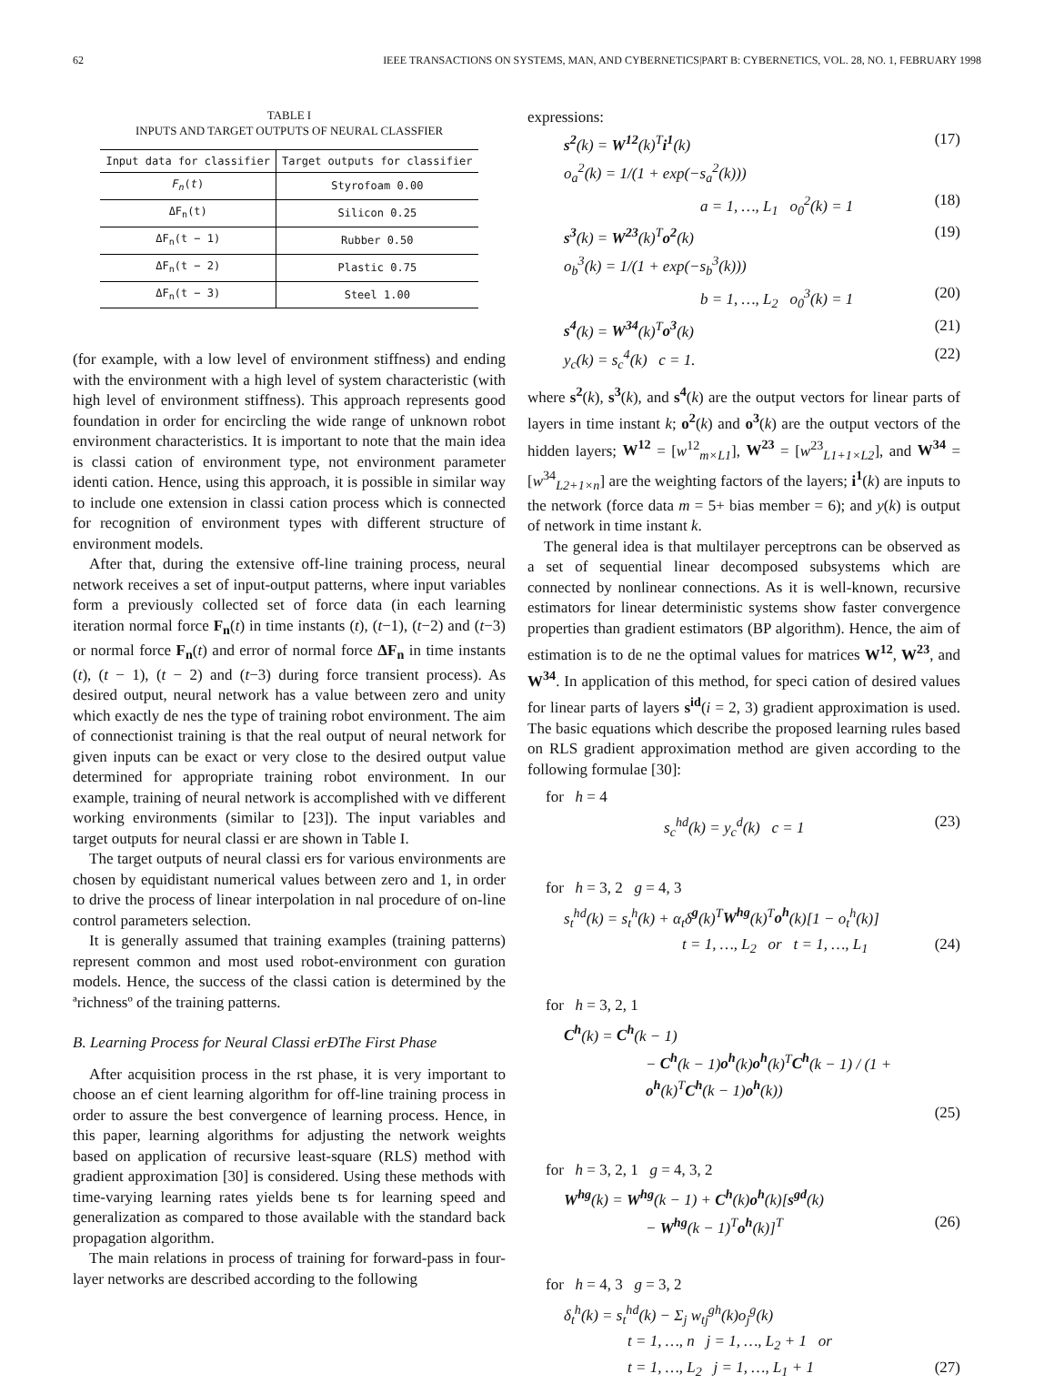62 IEEE TRANSACTIONS ON SYSTEMS, MAN, AND CYBERNETICS|PART B: CYBERNETICS, VOL. 28, NO. 1, FEBRUARY 1998
TABLE I
INPUTS AND TARGET OUTPUTS OF NEURAL CLASSFIER
| Input data for classifier | Target outputs for classifier |
| --- | --- |
| F<sub>n</sub> ( t ) | Styrofoam 0.00 |
| ΔF<sub>n</sub>(t) | Silicon 0.25 |
| ΔF<sub>n</sub>(t − 1) | Rubber 0.50 |
| ΔF<sub>n</sub>(t − 2) | Plastic 0.75 |
| ΔF<sub>n</sub>(t − 3) | Steel 1.00 |
(for example, with a low level of environment stiffness) and ending with the environment with a high level of system characteristic (with high level of environment stiffness). This approach represents good foundation in order for encircling the wide range of unknown robot environment characteristics. It is important to note that the main idea is classi cation of environment type, not environment parameter identi cation. Hence, using this approach, it is possible in similar way to include one extension in classi cation process which is connected for recognition of environment types with different structure of environment models.
After that, during the extensive off-line training process, neural network receives a set of input-output patterns, where input variables form a previously collected set of force data (in each learning iteration normal force F<sub>n</sub>(t) in time instants (t), (t−1), (t−2) and (t−3) or normal force F<sub>n</sub>(t) and error of normal force ΔF<sub>n</sub> in time instants (t), (t − 1), (t − 2) and (t−3) during force transient process). As desired output, neural network has a value between zero and unity which exactly de nes the type of training robot environment. The aim of connectionist training is that the real output of neural network for given inputs can be exact or very close to the desired output value determined for appropriate training robot environment. In our example, training of neural network is accomplished with ve different working environments (similar to [23]). The input variables and target outputs for neural classi er are shown in Table I.
The target outputs of neural classi ers for various environments are chosen by equidistant numerical values between zero and 1, in order to drive the process of linear interpolation in nal procedure of on-line control parameters selection.
It is generally assumed that training examples (training patterns) represent common and most used robot-environment con guration models. Hence, the success of the classi cation is determined by the ªrichnessº of the training patterns.
B. Learning Process for Neural Classi erÐThe First Phase
After acquisition process in the rst phase, it is very important to choose an ef cient learning algorithm for off-line training process in order to assure the best convergence of learning process. Hence, in this paper, learning algorithms for adjusting the network weights based on application of recursive least-square (RLS) method with gradient approximation [30] is considered. Using these methods with time-varying learning rates yields bene ts for learning speed and generalization as compared to those available with the standard back propagation algorithm.
The main relations in process of training for forward-pass in four-layer networks are described according to the following
expressions:
s<sup>2</sup>(k) = W<sup>12</sup>(k)<sup>T</sup>i<sup>1</sup>(k) (17)
o<sub>a</sub><sup>2</sup>(k) = 1/(1 + exp(−s<sub>a</sub><sup>2</sup>(k)))
a = 1, …, L<sub>1</sub> o<sub>0</sub><sup>2</sup>(k) = 1 (18)
s<sup>3</sup>(k) = W<sup>23</sup>(k)<sup>T</sup>o<sup>2</sup>(k) (19)
o<sub>b</sub><sup>3</sup>(k) = 1/(1 + exp(−s<sub>b</sub><sup>3</sup>(k)))
b = 1, …, L<sub>2</sub> o<sub>0</sub><sup>3</sup>(k) = 1 (20)
s<sup>4</sup>(k) = W<sup>34</sup>(k)<sup>T</sup>o<sup>3</sup>(k) (21)
y<sub>c</sub>(k) = s<sub>c</sub><sup>4</sup>(k) c = 1. (22)
where s<sup>2</sup>(k), s<sup>3</sup>(k), and s<sup>4</sup>(k) are the output vectors for linear parts of layers in time instant k; o<sup>2</sup>(k) and o<sup>3</sup>(k) are the output vectors of the hidden layers; W<sup>12</sup> = [w<sup>12</sup><sub>m×L1</sub>], W<sup>23</sup> = [w<sup>23</sup><sub>L1+1×L2</sub>], and W<sup>34</sup> = [w<sup>34</sup><sub>L2+1×n</sub>] are the weighting factors of the layers; i<sup>1</sup>(k) are inputs to the network (force data m = 5+ bias member = 6); and y(k) is output of network in time instant k.
The general idea is that multilayer perceptrons can be observed as a set of sequential linear decomposed subsystems which are connected by nonlinear connections. As it is well-known, recursive estimators for linear deterministic systems show faster convergence properties than gradient estimators (BP algorithm). Hence, the aim of estimation is to de ne the optimal values for matrices W<sup>12</sup>, W<sup>23</sup>, and W<sup>34</sup>. In application of this method, for speci cation of desired values for linear parts of layers s<sup>id</sup>(i = 2, 3) gradient approximation is used. The basic equations which describe the proposed learning rules based on RLS gradient approximation method are given according to the following formulae [30]:
for h = 4
s<sub>c</sub><sup>hd</sup>(k) = y<sub>c</sub><sup>d</sup>(k) c = 1 (23)
for h = 3, 2 g = 4, 3
s<sub>t</sub><sup>hd</sup>(k) = s<sub>t</sub><sup>h</sup>(k) + α<sub>t</sub>δ<sup>g</sup>(k)<sup>T</sup>W<sup>hg</sup>(k)<sup>T</sup>o<sup>h</sup>(k)[1 − o<sub>t</sub><sup>h</sup>(k)]
t = 1, …, L<sub>2</sub> or t = 1, …, L<sub>1</sub> (24)
for h = 3, 2, 1
C<sup>h</sup>(k) = C<sup>h</sup>(k − 1)
− C<sup>h</sup>(k − 1)o<sup>h</sup>(k)o<sup>h</sup>(k)<sup>T</sup>C<sup>h</sup>(k − 1) / (1 + o<sup>h</sup>(k)<sup>T</sup>C<sup>h</sup>(k − 1)o<sup>h</sup>(k))
(25)
for h = 3, 2, 1 g = 4, 3, 2
W<sup>hg</sup>(k) = W<sup>hg</sup>(k − 1) + C<sup>h</sup>(k)o<sup>h</sup>(k)[s<sup>gd</sup>(k)
− W<sup>hg</sup>(k − 1)<sup>T</sup>o<sup>h</sup>(k)]<sup>T</sup> (26)
for h = 4, 3 g = 3, 2
δ<sub>t</sub><sup>h</sup>(k) = s<sub>t</sub><sup>hd</sup>(k) − Σ<sub>j</sub> w<sub>tj</sub><sup>gh</sup>(k)o<sub>j</sub><sup>g</sup>(k)
t = 1, …, n j = 1, …, L<sub>2</sub> + 1 or
t = 1, …, L<sub>2</sub> j = 1, …, L<sub>1</sub> + 1 (27)